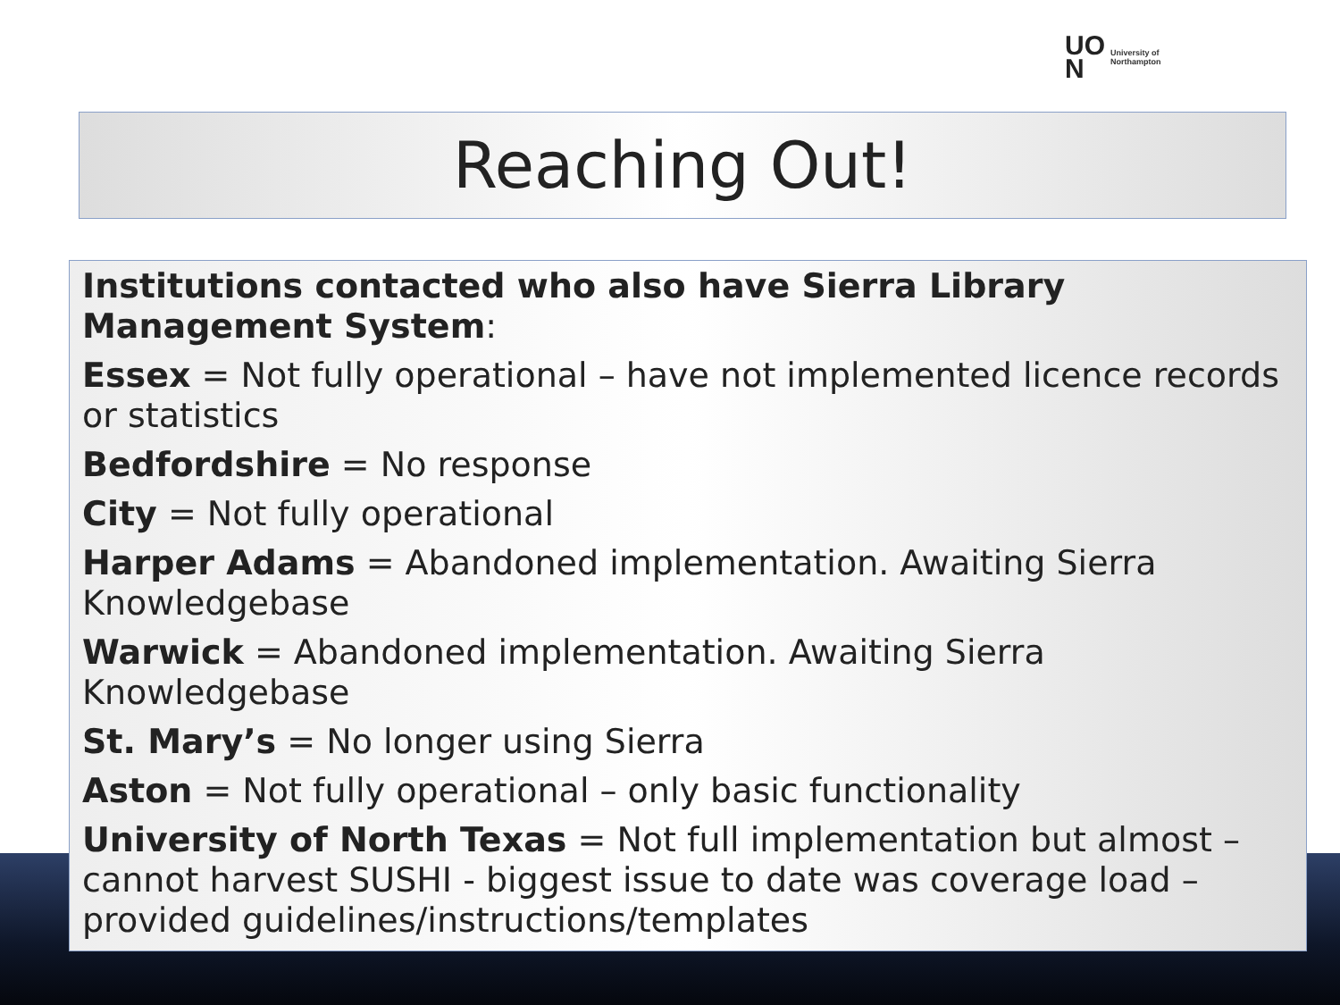UO
N
University of
Northampton
Reaching Out!
Institutions contacted who also have Sierra Library Management System:
Essex = Not fully operational – have not implemented licence records or statistics
Bedfordshire = No response
City = Not fully operational
Harper Adams = Abandoned implementation. Awaiting Sierra Knowledgebase
Warwick = Abandoned implementation. Awaiting Sierra Knowledgebase
St. Mary’s = No longer using Sierra
Aston = Not fully operational – only basic functionality
University of North Texas = Not full implementation but almost – cannot harvest SUSHI - biggest issue to date was coverage load – provided guidelines/instructions/templates